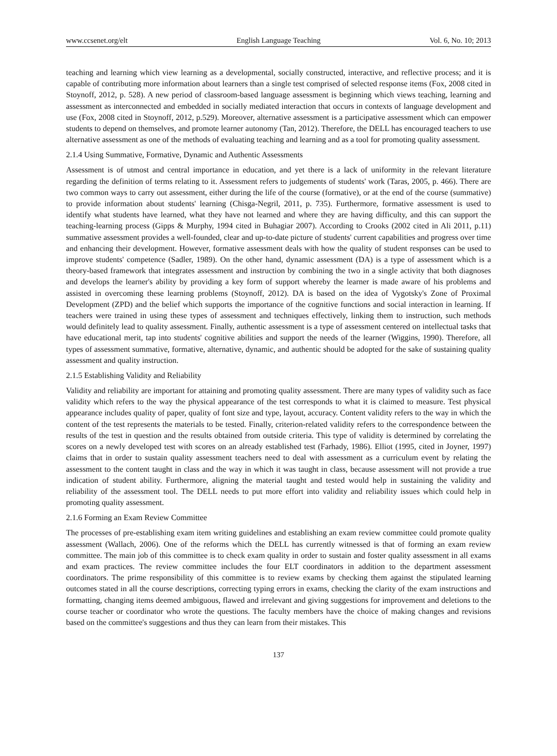www.ccsenet.org/elt English Language Teaching Vol. 6, No. 10; 2013
teaching and learning which view learning as a developmental, socially constructed, interactive, and reflective process; and it is capable of contributing more information about learners than a single test comprised of selected response items (Fox, 2008 cited in Stoynoff, 2012, p. 528). A new period of classroom-based language assessment is beginning which views teaching, learning and assessment as interconnected and embedded in socially mediated interaction that occurs in contexts of language development and use (Fox, 2008 cited in Stoynoff, 2012, p.529). Moreover, alternative assessment is a participative assessment which can empower students to depend on themselves, and promote learner autonomy (Tan, 2012). Therefore, the DELL has encouraged teachers to use alternative assessment as one of the methods of evaluating teaching and learning and as a tool for promoting quality assessment.
2.1.4 Using Summative, Formative, Dynamic and Authentic Assessments
Assessment is of utmost and central importance in education, and yet there is a lack of uniformity in the relevant literature regarding the definition of terms relating to it. Assessment refers to judgements of students' work (Taras, 2005, p. 466). There are two common ways to carry out assessment, either during the life of the course (formative), or at the end of the course (summative) to provide information about students' learning (Chisga-Negril, 2011, p. 735). Furthermore, formative assessment is used to identify what students have learned, what they have not learned and where they are having difficulty, and this can support the teaching-learning process (Gipps & Murphy, 1994 cited in Buhagiar 2007). According to Crooks (2002 cited in Ali 2011, p.11) summative assessment provides a well-founded, clear and up-to-date picture of students' current capabilities and progress over time and enhancing their development. However, formative assessment deals with how the quality of student responses can be used to improve students' competence (Sadler, 1989). On the other hand, dynamic assessment (DA) is a type of assessment which is a theory-based framework that integrates assessment and instruction by combining the two in a single activity that both diagnoses and develops the learner's ability by providing a key form of support whereby the learner is made aware of his problems and assisted in overcoming these learning problems (Stoynoff, 2012). DA is based on the idea of Vygotsky's Zone of Proximal Development (ZPD) and the belief which supports the importance of the cognitive functions and social interaction in learning. If teachers were trained in using these types of assessment and techniques effectively, linking them to instruction, such methods would definitely lead to quality assessment. Finally, authentic assessment is a type of assessment centered on intellectual tasks that have educational merit, tap into students' cognitive abilities and support the needs of the learner (Wiggins, 1990). Therefore, all types of assessment summative, formative, alternative, dynamic, and authentic should be adopted for the sake of sustaining quality assessment and quality instruction.
2.1.5 Establishing Validity and Reliability
Validity and reliability are important for attaining and promoting quality assessment. There are many types of validity such as face validity which refers to the way the physical appearance of the test corresponds to what it is claimed to measure. Test physical appearance includes quality of paper, quality of font size and type, layout, accuracy. Content validity refers to the way in which the content of the test represents the materials to be tested. Finally, criterion-related validity refers to the correspondence between the results of the test in question and the results obtained from outside criteria. This type of validity is determined by correlating the scores on a newly developed test with scores on an already established test (Farhady, 1986). Elliot (1995, cited in Joyner, 1997) claims that in order to sustain quality assessment teachers need to deal with assessment as a curriculum event by relating the assessment to the content taught in class and the way in which it was taught in class, because assessment will not provide a true indication of student ability. Furthermore, aligning the material taught and tested would help in sustaining the validity and reliability of the assessment tool. The DELL needs to put more effort into validity and reliability issues which could help in promoting quality assessment.
2.1.6 Forming an Exam Review Committee
The processes of pre-establishing exam item writing guidelines and establishing an exam review committee could promote quality assessment (Wallach, 2006). One of the reforms which the DELL has currently witnessed is that of forming an exam review committee. The main job of this committee is to check exam quality in order to sustain and foster quality assessment in all exams and exam practices. The review committee includes the four ELT coordinators in addition to the department assessment coordinators. The prime responsibility of this committee is to review exams by checking them against the stipulated learning outcomes stated in all the course descriptions, correcting typing errors in exams, checking the clarity of the exam instructions and formatting, changing items deemed ambiguous, flawed and irrelevant and giving suggestions for improvement and deletions to the course teacher or coordinator who wrote the questions. The faculty members have the choice of making changes and revisions based on the committee's suggestions and thus they can learn from their mistakes. This
137